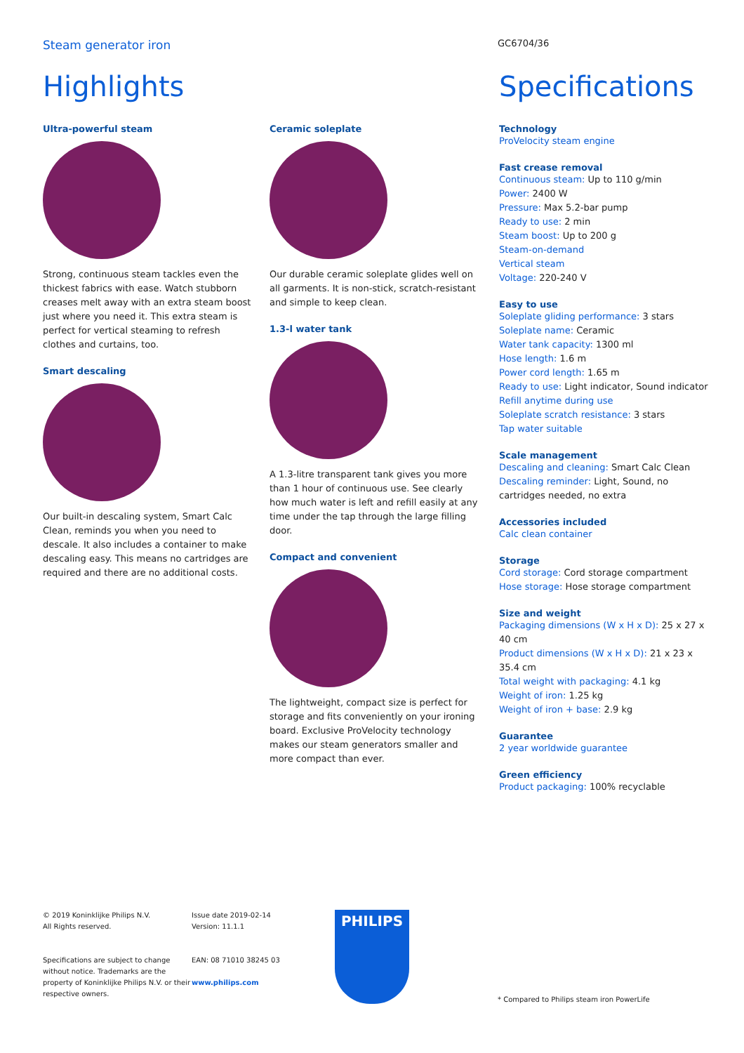Steam generator iron
GC6704/36
Highlights
Ultra-powerful steam
Strong, continuous steam tackles even the thickest fabrics with ease. Watch stubborn creases melt away with an extra steam boost just where you need it. This extra steam is perfect for vertical steaming to refresh clothes and curtains, too.
Smart descaling
Our built-in descaling system, Smart Calc Clean, reminds you when you need to descale. It also includes a container to make descaling easy. This means no cartridges are required and there are no additional costs.
Ceramic soleplate
Our durable ceramic soleplate glides well on all garments. It is non-stick, scratch-resistant and simple to keep clean.
1.3-l water tank
A 1.3-litre transparent tank gives you more than 1 hour of continuous use. See clearly how much water is left and refill easily at any time under the tap through the large filling door.
Compact and convenient
The lightweight, compact size is perfect for storage and fits conveniently on your ironing board. Exclusive ProVelocity technology makes our steam generators smaller and more compact than ever.
Specifications
Technology
ProVelocity steam engine
Fast crease removal
Continuous steam: Up to 110 g/min
Power: 2400 W
Pressure: Max 5.2-bar pump
Ready to use: 2 min
Steam boost: Up to 200 g
Steam-on-demand
Vertical steam
Voltage: 220-240 V
Easy to use
Soleplate gliding performance: 3 stars
Soleplate name: Ceramic
Water tank capacity: 1300 ml
Hose length: 1.6 m
Power cord length: 1.65 m
Ready to use: Light indicator, Sound indicator
Refill anytime during use
Soleplate scratch resistance: 3 stars
Tap water suitable
Scale management
Descaling and cleaning: Smart Calc Clean
Descaling reminder: Light, Sound, no cartridges needed, no extra
Accessories included
Calc clean container
Storage
Cord storage: Cord storage compartment
Hose storage: Hose storage compartment
Size and weight
Packaging dimensions (W x H x D): 25 x 27 x 40 cm
Product dimensions (W x H x D): 21 x 23 x 35.4 cm
Total weight with packaging: 4.1 kg
Weight of iron: 1.25 kg
Weight of iron + base: 2.9 kg
Guarantee
2 year worldwide guarantee
Green efficiency
Product packaging: 100% recyclable
© 2019 Koninklijke Philips N.V.
All Rights reserved.
Specifications are subject to change without notice. Trademarks are the property of Koninklijke Philips N.V. or their respective owners.
Issue date 2019-02-14
Version: 11.1.1
EAN: 08 71010 38245 03
www.philips.com
PHILIPS
* Compared to Philips steam iron PowerLife